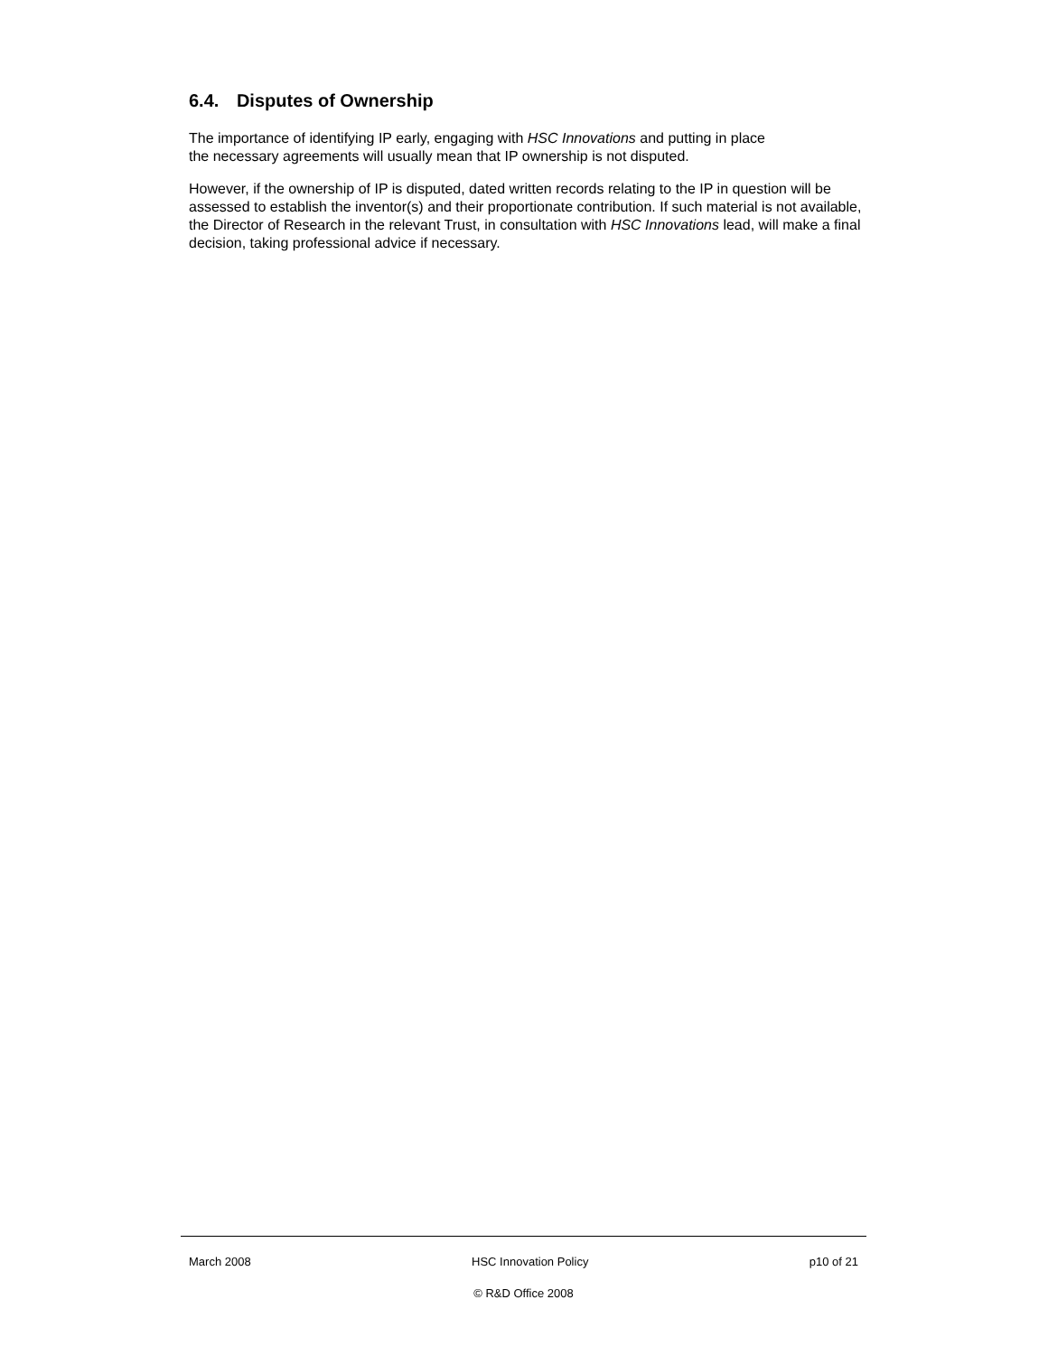6.4. Disputes of Ownership
The importance of identifying IP early, engaging with HSC Innovations and putting in place
the necessary agreements will usually mean that IP ownership is not disputed.
However, if the ownership of IP is disputed, dated written records relating to the IP in question will be assessed to establish the inventor(s) and their proportionate contribution. If such material is not available, the Director of Research in the relevant Trust, in consultation with HSC Innovations lead, will make a final decision, taking professional advice if necessary.
March 2008 HSC Innovation Policy p10 of 21
© R&D Office 2008